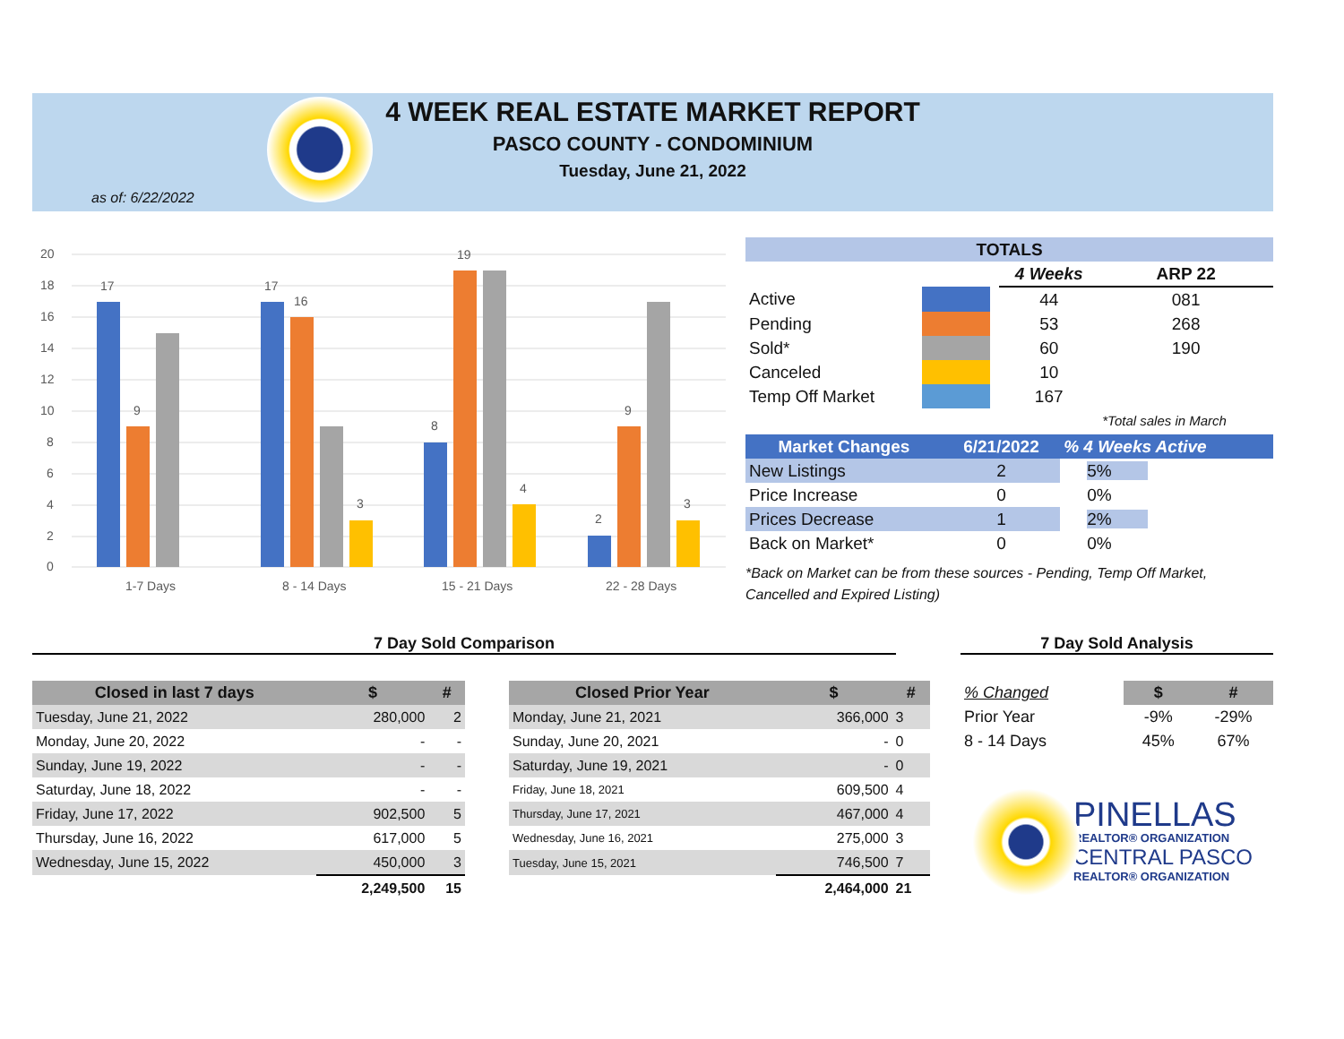4 WEEK REAL ESTATE MARKET REPORT
PASCO COUNTY - CONDOMINIUM
Tuesday, June 21, 2022
as of: 6/22/2022
20
18
16
14
12
10
8
6
4
2
0
17
9
17
16
3
8
19
4
2
9
3
1-7 Days
8 - 14 Days
15 - 21 Days
22 - 28 Days
| TOTALS | | | | |
| | | | 4 Weeks | ARP 22 |
| Active | | | 44 | 081 |
| Pending | | | 53 | 268 |
| Sold* | | | 60 | 190 |
| Canceled | | | 10 | |
| Temp Off Market | | | 167 | |
| | | | | *Total sales in March |
| Market Changes | 6/21/2022 | % 4 Weeks Active |
| New Listings | 2 | 5% |
| Price Increase | 0 | 0% |
| Prices Decrease | 1 | 2% |
| Back on Market* | 0 | 0% |
*Back on Market can be from these sources - Pending, Temp Off Market, Cancelled and Expired Listing)
7 Day Sold Comparison 7 Day Sold Analysis
| Closed in last 7 days | $ | # |
| --- | --- | --- |
| Tuesday, June 21, 2022 | 280,000 | 2 |
| Monday, June 20, 2022 | - | - |
| Sunday, June 19, 2022 | - | - |
| Saturday, June 18, 2022 | - | - |
| Friday, June 17, 2022 | 902,500 | 5 |
| Thursday, June 16, 2022 | 617,000 | 5 |
| Wednesday, June 15, 2022 | 450,000 | 3 |
| | 2,249,500 | 15 |
| Closed Prior Year | $ | # |
| --- | --- | --- |
| Monday, June 21, 2021 | 366,000 | 3 |
| Sunday, June 20, 2021 | - | 0 |
| Saturday, June 19, 2021 | - | 0 |
| Friday, June 18, 2021 | 609,500 | 4 |
| Thursday, June 17, 2021 | 467,000 | 4 |
| Wednesday, June 16, 2021 | 275,000 | 3 |
| Tuesday, June 15, 2021 | 746,500 | 7 |
| | 2,464,000 | 21 |
| % Changed | $ | # |
| Prior Year | -9% | -29% |
| 8 - 14 Days | 45% | 67% |
PINELLAS
REALTOR® ORGANIZATION
CENTRAL PASCO
REALTOR® ORGANIZATION